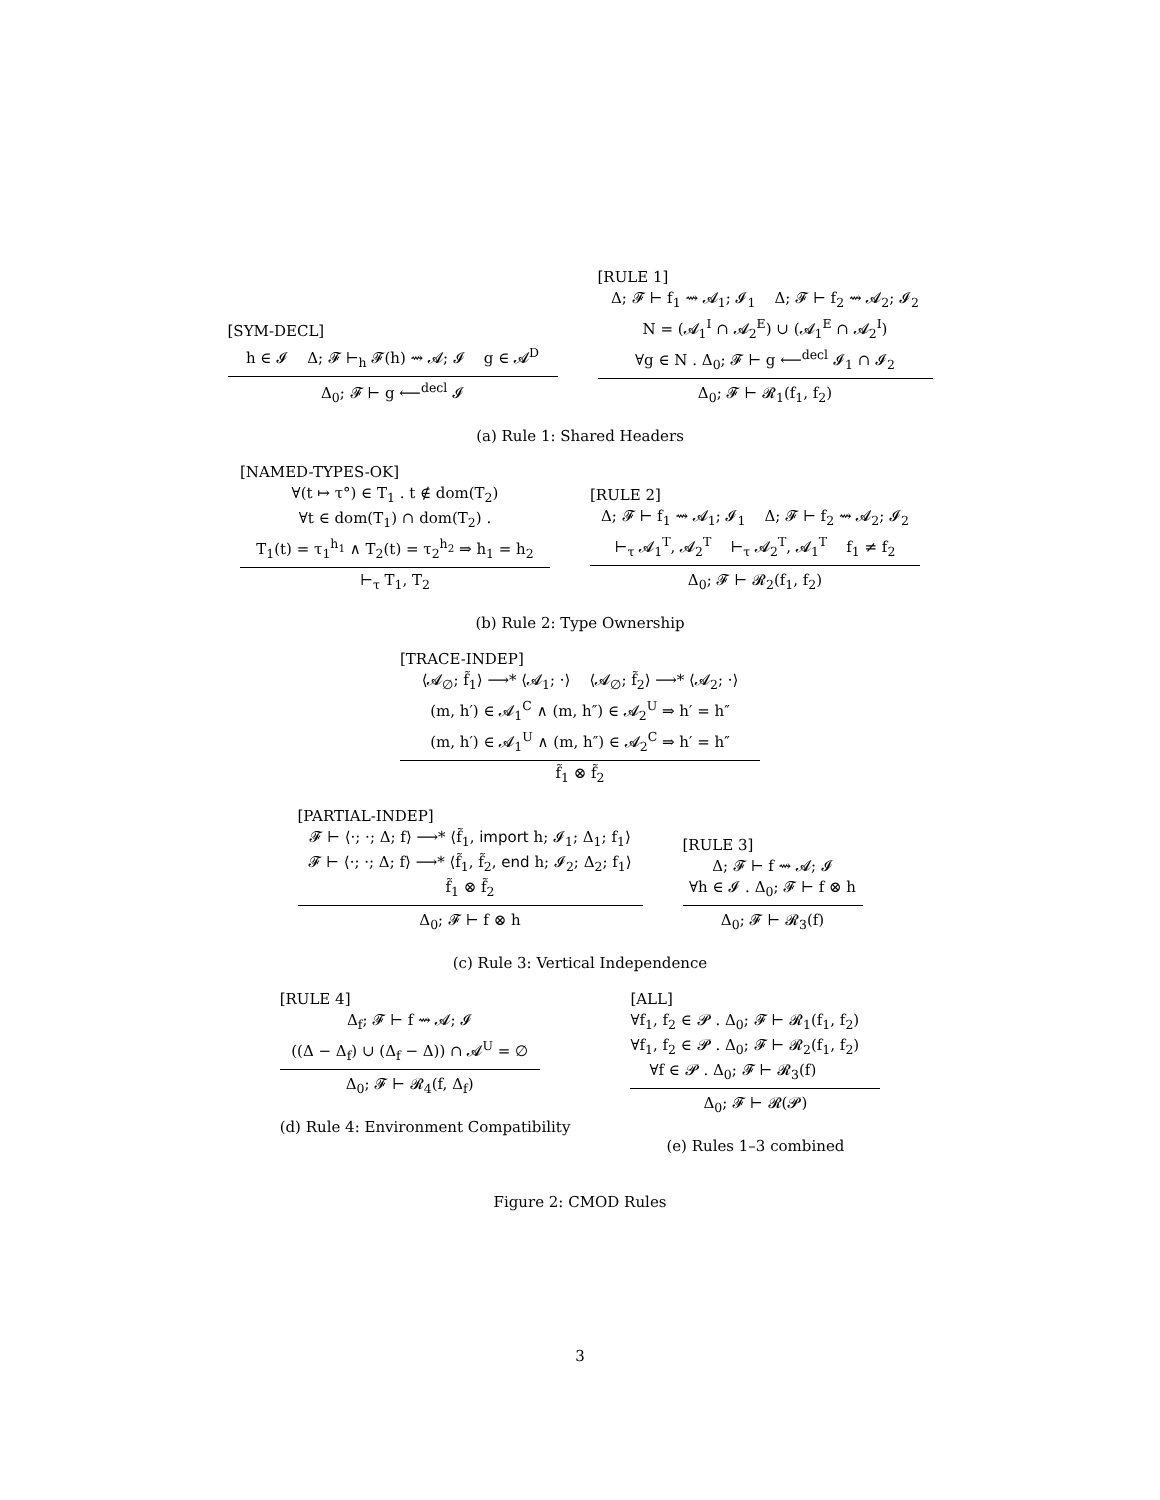[SYM-DECL]
h ∈ 𝓘 Δ; 𝓕 ⊢<sub>h</sub> 𝓕(h) ⇝ 𝓐; 𝓘 g ∈ 𝓐<sup>D</sup>
Δ<sub>0</sub>; 𝓕 ⊢ g ⟵<sup>decl</sup> 𝓘
[RULE 1]
Δ; 𝓕 ⊢ f<sub>1</sub> ⇝ 𝓐<sub>1</sub>; 𝓘<sub>1</sub> Δ; 𝓕 ⊢ f<sub>2</sub> ⇝ 𝓐<sub>2</sub>; 𝓘<sub>2</sub>
N = (𝓐<sub>1</sub><sup>I</sup> ∩ 𝓐<sub>2</sub><sup>E</sup>) ∪ (𝓐<sub>1</sub><sup>E</sup> ∩ 𝓐<sub>2</sub><sup>I</sup>)
∀g ∈ N . Δ<sub>0</sub>; 𝓕 ⊢ g ⟵<sup>decl</sup> 𝓘<sub>1</sub> ∩ 𝓘<sub>2</sub>
Δ<sub>0</sub>; 𝓕 ⊢ 𝓡<sub>1</sub>(f<sub>1</sub>, f<sub>2</sub>)
(a) Rule 1: Shared Headers
[NAMED-TYPES-OK]
∀(t ↦ τ°) ∈ T<sub>1</sub> . t ∉ dom(T<sub>2</sub>)
∀t ∈ dom(T<sub>1</sub>) ∩ dom(T<sub>2</sub>) .
T<sub>1</sub>(t) = τ<sub>1</sub><sup>h<sub>1</sub></sup> ∧ T<sub>2</sub>(t) = τ<sub>2</sub><sup>h<sub>2</sub></sup> ⇒ h<sub>1</sub> = h<sub>2</sub>
⊢<sub>τ</sub> T<sub>1</sub>, T<sub>2</sub>
[RULE 2]
Δ; 𝓕 ⊢ f<sub>1</sub> ⇝ 𝓐<sub>1</sub>; 𝓘<sub>1</sub> Δ; 𝓕 ⊢ f<sub>2</sub> ⇝ 𝓐<sub>2</sub>; 𝓘<sub>2</sub>
⊢<sub>τ</sub> 𝓐<sub>1</sub><sup>T</sup>, 𝓐<sub>2</sub><sup>T</sup> ⊢<sub>τ</sub> 𝓐<sub>2</sub><sup>T</sup>, 𝓐<sub>1</sub><sup>T</sup> f<sub>1</sub> ≠ f<sub>2</sub>
Δ<sub>0</sub>; 𝓕 ⊢ 𝓡<sub>2</sub>(f<sub>1</sub>, f<sub>2</sub>)
(b) Rule 2: Type Ownership
[TRACE-INDEP]
⟨𝓐<sub>∅</sub>; f̃<sub>1</sub>⟩ ⟶* ⟨𝓐<sub>1</sub>; ·⟩ ⟨𝓐<sub>∅</sub>; f̃<sub>2</sub>⟩ ⟶* ⟨𝓐<sub>2</sub>; ·⟩
(m, h′) ∈ 𝓐<sub>1</sub><sup>C</sup> ∧ (m, h″) ∈ 𝓐<sub>2</sub><sup>U</sup> ⇒ h′ = h″
(m, h′) ∈ 𝓐<sub>1</sub><sup>U</sup> ∧ (m, h″) ∈ 𝓐<sub>2</sub><sup>C</sup> ⇒ h′ = h″
f̃<sub>1</sub> ⊗ f̃<sub>2</sub>
[PARTIAL-INDEP]
𝓕 ⊢ ⟨·; ·; Δ; f⟩ ⟶* ⟨f̃<sub>1</sub>, import h; 𝓘<sub>1</sub>; Δ<sub>1</sub>; f<sub>1</sub>⟩
𝓕 ⊢ ⟨·; ·; Δ; f⟩ ⟶* ⟨f̃<sub>1</sub>, f̃<sub>2</sub>, end h; 𝓘<sub>2</sub>; Δ<sub>2</sub>; f<sub>1</sub>⟩
f̃<sub>1</sub> ⊗ f̃<sub>2</sub>
Δ<sub>0</sub>; 𝓕 ⊢ f ⊗ h
[RULE 3]
Δ; 𝓕 ⊢ f ⇝ 𝓐; 𝓘
∀h ∈ 𝓘 . Δ<sub>0</sub>; 𝓕 ⊢ f ⊗ h
Δ<sub>0</sub>; 𝓕 ⊢ 𝓡<sub>3</sub>(f)
(c) Rule 3: Vertical Independence
[RULE 4]
Δ<sub>f</sub>; 𝓕 ⊢ f ⇝ 𝓐; 𝓘
((Δ − Δ<sub>f</sub>) ∪ (Δ<sub>f</sub> − Δ)) ∩ 𝓐<sup>U</sup> = ∅
Δ<sub>0</sub>; 𝓕 ⊢ 𝓡<sub>4</sub>(f, Δ<sub>f</sub>)
(d) Rule 4: Environment Compatibility
[ALL]
∀f<sub>1</sub>, f<sub>2</sub> ∈ 𝓟 . Δ<sub>0</sub>; 𝓕 ⊢ 𝓡<sub>1</sub>(f<sub>1</sub>, f<sub>2</sub>)
∀f<sub>1</sub>, f<sub>2</sub> ∈ 𝓟 . Δ<sub>0</sub>; 𝓕 ⊢ 𝓡<sub>2</sub>(f<sub>1</sub>, f<sub>2</sub>)
∀f ∈ 𝓟 . Δ<sub>0</sub>; 𝓕 ⊢ 𝓡<sub>3</sub>(f)
Δ<sub>0</sub>; 𝓕 ⊢ 𝓡(𝓟)
(e) Rules 1–3 combined
Figure 2: CMOD Rules
3